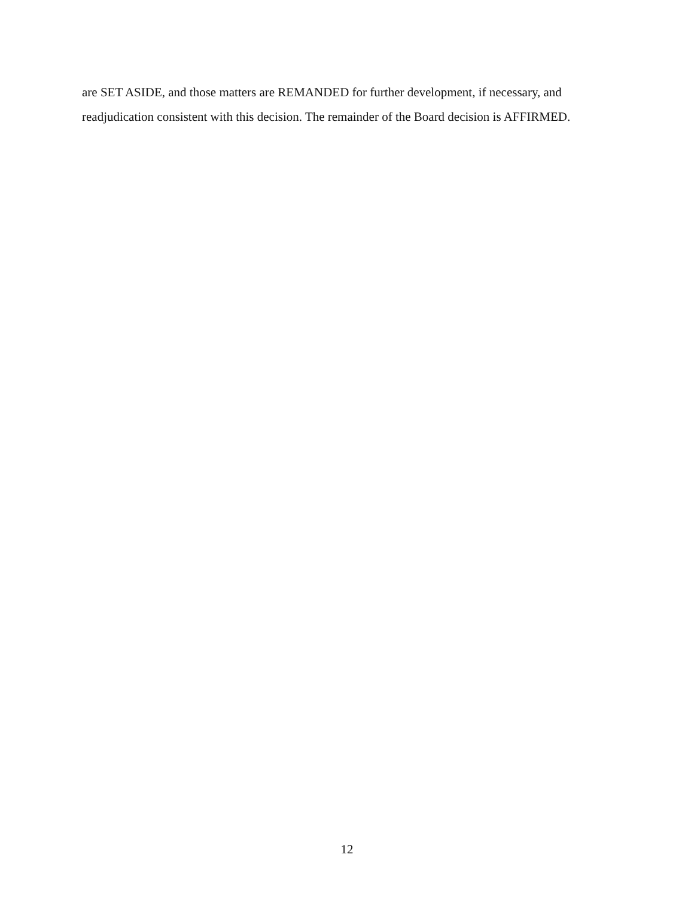are SET ASIDE, and those matters are REMANDED for further development, if necessary, and readjudication consistent with this decision. The remainder of the Board decision is AFFIRMED.
12